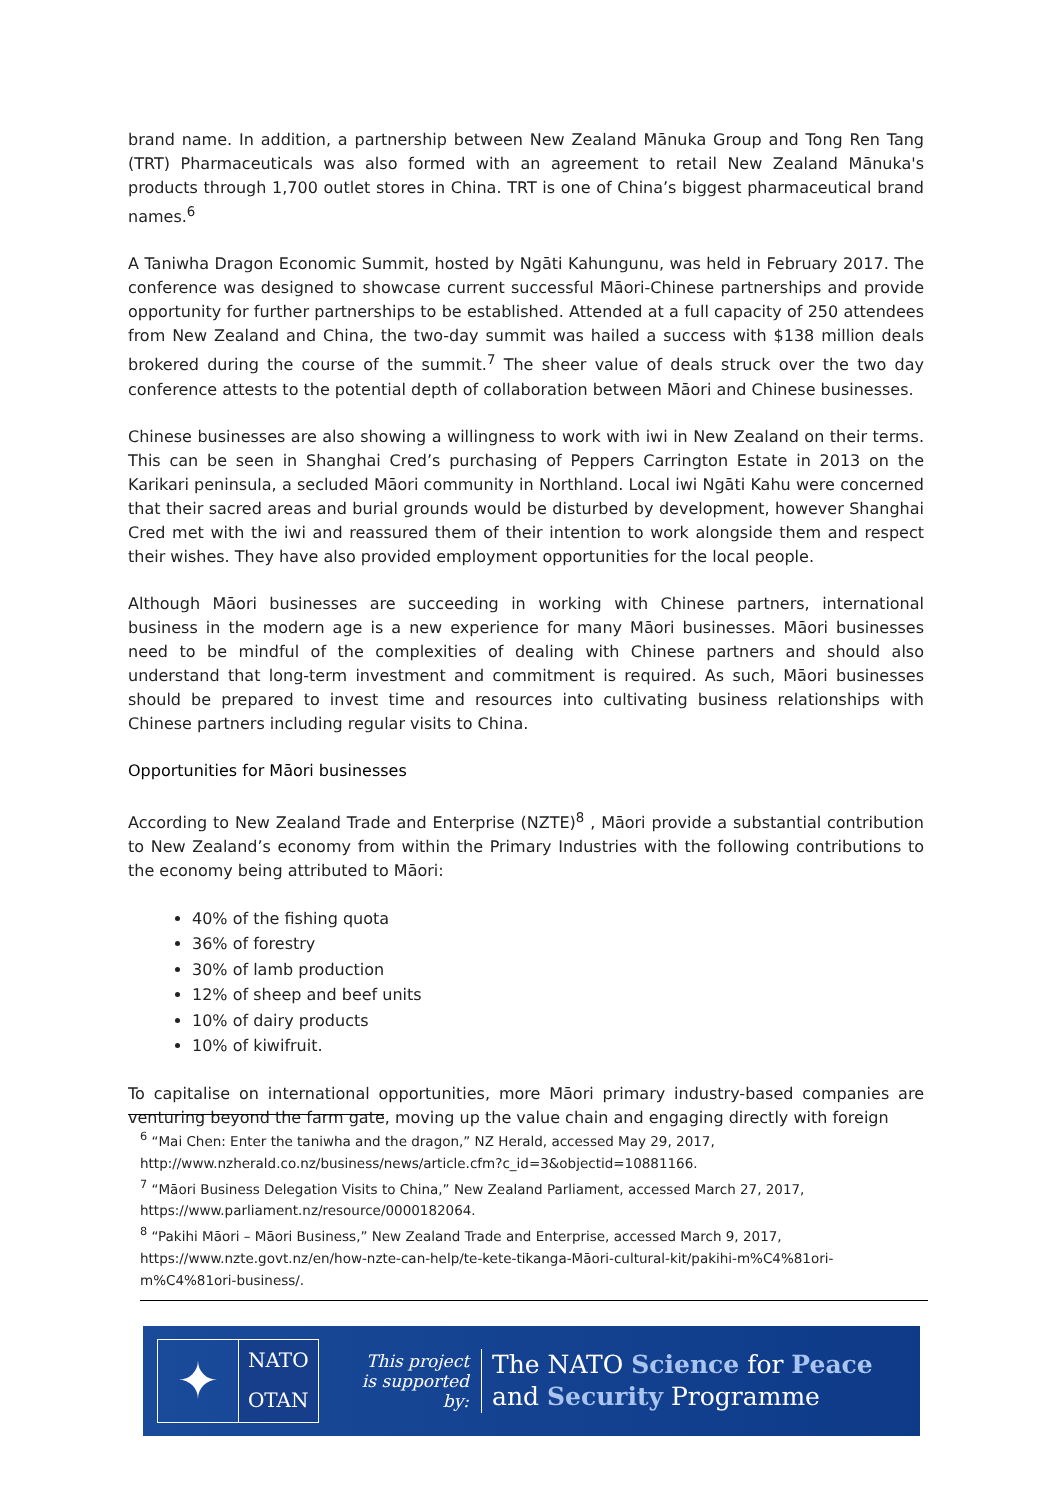brand name. In addition, a partnership between New Zealand Mānuka Group and Tong Ren Tang (TRT) Pharmaceuticals was also formed with an agreement to retail New Zealand Mānuka's products through 1,700 outlet stores in China. TRT is one of China’s biggest pharmaceutical brand names.<sup>6</sup>
A Taniwha Dragon Economic Summit, hosted by Ngāti Kahungunu, was held in February 2017. The conference was designed to showcase current successful Māori-Chinese partnerships and provide opportunity for further partnerships to be established. Attended at a full capacity of 250 attendees from New Zealand and China, the two-day summit was hailed a success with $138 million deals brokered during the course of the summit.<sup>7</sup> The sheer value of deals struck over the two day conference attests to the potential depth of collaboration between Māori and Chinese businesses.
Chinese businesses are also showing a willingness to work with iwi in New Zealand on their terms. This can be seen in Shanghai Cred’s purchasing of Peppers Carrington Estate in 2013 on the Karikari peninsula, a secluded Māori community in Northland. Local iwi Ngāti Kahu were concerned that their sacred areas and burial grounds would be disturbed by development, however Shanghai Cred met with the iwi and reassured them of their intention to work alongside them and respect their wishes. They have also provided employment opportunities for the local people.
Although Māori businesses are succeeding in working with Chinese partners, international business in the modern age is a new experience for many Māori businesses. Māori businesses need to be mindful of the complexities of dealing with Chinese partners and should also understand that long-term investment and commitment is required. As such, Māori businesses should be prepared to invest time and resources into cultivating business relationships with Chinese partners including regular visits to China.
Opportunities for Māori businesses
According to New Zealand Trade and Enterprise (NZTE)<sup>8</sup> , Māori provide a substantial contribution to New Zealand’s economy from within the Primary Industries with the following contributions to the economy being attributed to Māori:
40% of the fishing quota
36% of forestry
30% of lamb production
12% of sheep and beef units
10% of dairy products
10% of kiwifruit.
To capitalise on international opportunities, more Māori primary industry-based companies are venturing beyond the farm gate, moving up the value chain and engaging directly with foreign
<sup>6</sup> “Mai Chen: Enter the taniwha and the dragon,” NZ Herald, accessed May 29, 2017, http://www.nzherald.co.nz/business/news/article.cfm?c_id=3&objectid=10881166.
<sup>7</sup> “Māori Business Delegation Visits to China,” New Zealand Parliament, accessed March 27, 2017, https://www.parliament.nz/resource/0000182064.
<sup>8</sup> “Pakihi Māori – Māori Business,” New Zealand Trade and Enterprise, accessed March 9, 2017, https://www.nzte.govt.nz/en/how-nzte-can-help/te-kete-tikanga-Māori-cultural-kit/pakihi-m%C4%81ori-m%C4%81ori-business/.
✦
NATO
OTAN
This project
is supported by:
The NATO Science for Peace
and Security Programme